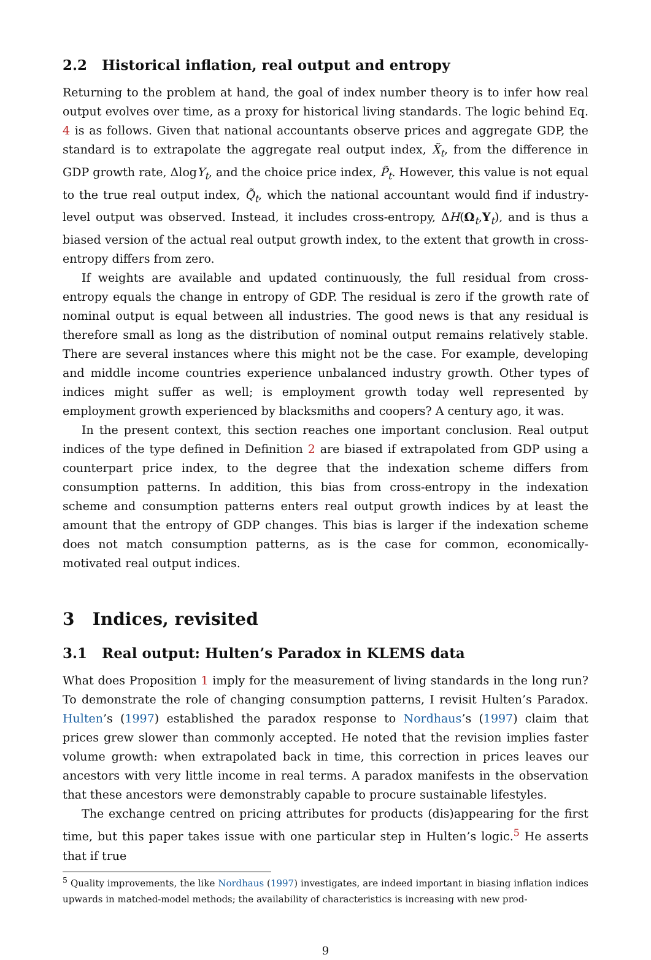2.2 Historical inflation, real output and entropy
Returning to the problem at hand, the goal of index number theory is to infer how real output evolves over time, as a proxy for historical living standards. The logic behind Eq. 4 is as follows. Given that national accountants observe prices and aggregate GDP, the standard is to extrapolate the aggregate real output index, X̃<sub>t</sub>, from the difference in GDP growth rate, ΔlogY<sub>t</sub>, and the choice price index, P̃<sub>t</sub>. However, this value is not equal to the true real output index, Q̃<sub>t</sub>, which the national accountant would find if industry-level output was observed. Instead, it includes cross-entropy, ΔH(Ω<sub>t</sub>,Y<sub>t</sub>), and is thus a biased version of the actual real output growth index, to the extent that growth in cross-entropy differs from zero.
If weights are available and updated continuously, the full residual from cross-entropy equals the change in entropy of GDP. The residual is zero if the growth rate of nominal output is equal between all industries. The good news is that any residual is therefore small as long as the distribution of nominal output remains relatively stable. There are several instances where this might not be the case. For example, developing and middle income countries experience unbalanced industry growth. Other types of indices might suffer as well; is employment growth today well represented by employment growth experienced by blacksmiths and coopers? A century ago, it was.
In the present context, this section reaches one important conclusion. Real output indices of the type defined in Definition 2 are biased if extrapolated from GDP using a counterpart price index, to the degree that the indexation scheme differs from consumption patterns. In addition, this bias from cross-entropy in the indexation scheme and consumption patterns enters real output growth indices by at least the amount that the entropy of GDP changes. This bias is larger if the indexation scheme does not match consumption patterns, as is the case for common, economically-motivated real output indices.
3 Indices, revisited
3.1 Real output: Hulten’s Paradox in KLEMS data
What does Proposition 1 imply for the measurement of living standards in the long run? To demonstrate the role of changing consumption patterns, I revisit Hulten’s Paradox. Hulten’s (1997) established the paradox response to Nordhaus’s (1997) claim that prices grew slower than commonly accepted. He noted that the revision implies faster volume growth: when extrapolated back in time, this correction in prices leaves our ancestors with very little income in real terms. A paradox manifests in the observation that these ancestors were demonstrably capable to procure sustainable lifestyles.
The exchange centred on pricing attributes for products (dis)appearing for the first time, but this paper takes issue with one particular step in Hulten’s logic.<sup>5</sup> He asserts that if true
<sup>5</sup> Quality improvements, the like Nordhaus (1997) investigates, are indeed important in biasing inflation indices upwards in matched-model methods; the availability of characteristics is increasing with new prod-
9